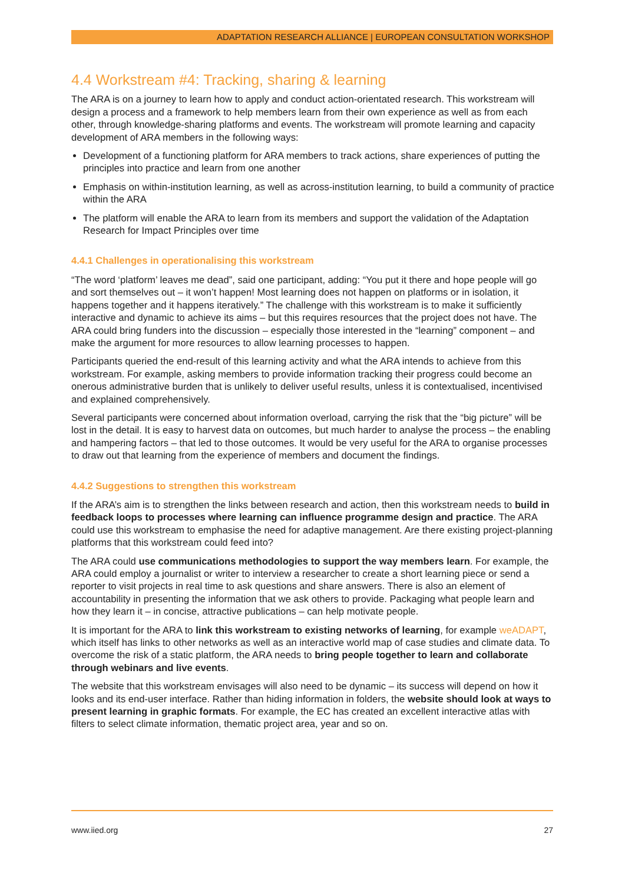ADAPTATION RESEARCH ALLIANCE | EUROPEAN CONSULTATION WORKSHOP
4.4 Workstream #4: Tracking, sharing & learning
The ARA is on a journey to learn how to apply and conduct action-orientated research. This workstream will design a process and a framework to help members learn from their own experience as well as from each other, through knowledge-sharing platforms and events. The workstream will promote learning and capacity development of ARA members in the following ways:
Development of a functioning platform for ARA members to track actions, share experiences of putting the principles into practice and learn from one another
Emphasis on within-institution learning, as well as across-institution learning, to build a community of practice within the ARA
The platform will enable the ARA to learn from its members and support the validation of the Adaptation Research for Impact Principles over time
4.4.1 Challenges in operationalising this workstream
“The word ‘platform’ leaves me dead”, said one participant, adding: “You put it there and hope people will go and sort themselves out – it won’t happen! Most learning does not happen on platforms or in isolation, it happens together and it happens iteratively.” The challenge with this workstream is to make it sufficiently interactive and dynamic to achieve its aims – but this requires resources that the project does not have. The ARA could bring funders into the discussion – especially those interested in the “learning” component – and make the argument for more resources to allow learning processes to happen.
Participants queried the end-result of this learning activity and what the ARA intends to achieve from this workstream. For example, asking members to provide information tracking their progress could become an onerous administrative burden that is unlikely to deliver useful results, unless it is contextualised, incentivised and explained comprehensively.
Several participants were concerned about information overload, carrying the risk that the “big picture” will be lost in the detail. It is easy to harvest data on outcomes, but much harder to analyse the process – the enabling and hampering factors – that led to those outcomes. It would be very useful for the ARA to organise processes to draw out that learning from the experience of members and document the findings.
4.4.2 Suggestions to strengthen this workstream
If the ARA’s aim is to strengthen the links between research and action, then this workstream needs to build in feedback loops to processes where learning can influence programme design and practice. The ARA could use this workstream to emphasise the need for adaptive management. Are there existing project-planning platforms that this workstream could feed into?
The ARA could use communications methodologies to support the way members learn. For example, the ARA could employ a journalist or writer to interview a researcher to create a short learning piece or send a reporter to visit projects in real time to ask questions and share answers. There is also an element of accountability in presenting the information that we ask others to provide. Packaging what people learn and how they learn it – in concise, attractive publications – can help motivate people.
It is important for the ARA to link this workstream to existing networks of learning, for example weADAPT, which itself has links to other networks as well as an interactive world map of case studies and climate data. To overcome the risk of a static platform, the ARA needs to bring people together to learn and collaborate through webinars and live events.
The website that this workstream envisages will also need to be dynamic – its success will depend on how it looks and its end-user interface. Rather than hiding information in folders, the website should look at ways to present learning in graphic formats. For example, the EC has created an excellent interactive atlas with filters to select climate information, thematic project area, year and so on.
www.iied.org 27